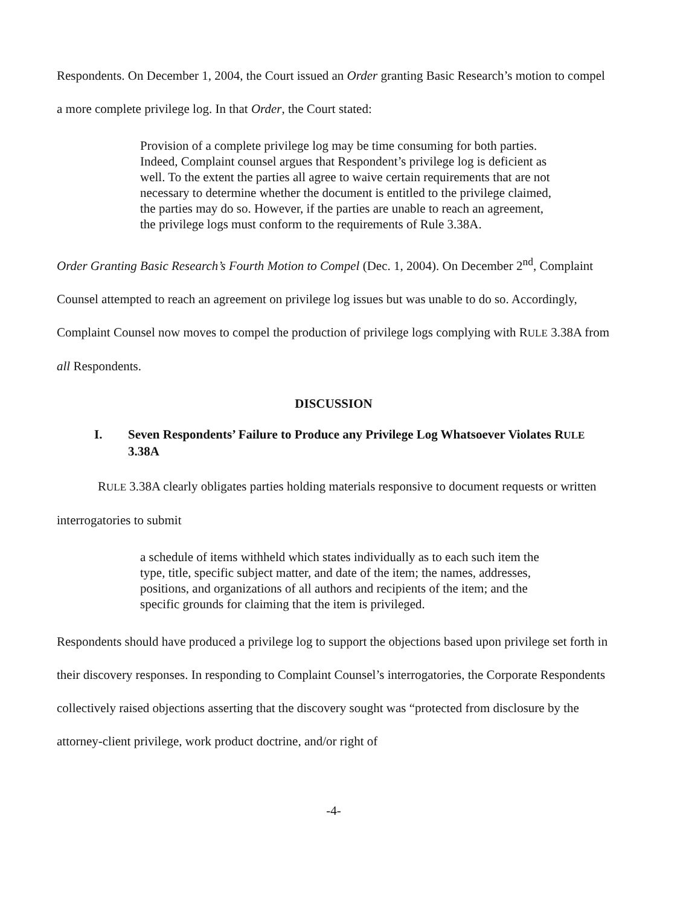Respondents. On December 1, 2004, the Court issued an Order granting Basic Research’s motion to compel a more complete privilege log. In that Order, the Court stated:
Provision of a complete privilege log may be time consuming for both parties. Indeed, Complaint counsel argues that Respondent’s privilege log is deficient as well. To the extent the parties all agree to waive certain requirements that are not necessary to determine whether the document is entitled to the privilege claimed, the parties may do so. However, if the parties are unable to reach an agreement, the privilege logs must conform to the requirements of Rule 3.38A.
Order Granting Basic Research’s Fourth Motion to Compel (Dec. 1, 2004). On December 2<sup>nd</sup>, Complaint Counsel attempted to reach an agreement on privilege log issues but was unable to do so. Accordingly, Complaint Counsel now moves to compel the production of privilege logs complying with RULE 3.38A from all Respondents.
DISCUSSION
I. Seven Respondents’ Failure to Produce any Privilege Log Whatsoever Violates RULE 3.38A
RULE 3.38A clearly obligates parties holding materials responsive to document requests or written interrogatories to submit
a schedule of items withheld which states individually as to each such item the type, title, specific subject matter, and date of the item; the names, addresses, positions, and organizations of all authors and recipients of the item; and the specific grounds for claiming that the item is privileged.
Respondents should have produced a privilege log to support the objections based upon privilege set forth in their discovery responses. In responding to Complaint Counsel’s interrogatories, the Corporate Respondents collectively raised objections asserting that the discovery sought was “protected from disclosure by the attorney-client privilege, work product doctrine, and/or right of
-4-